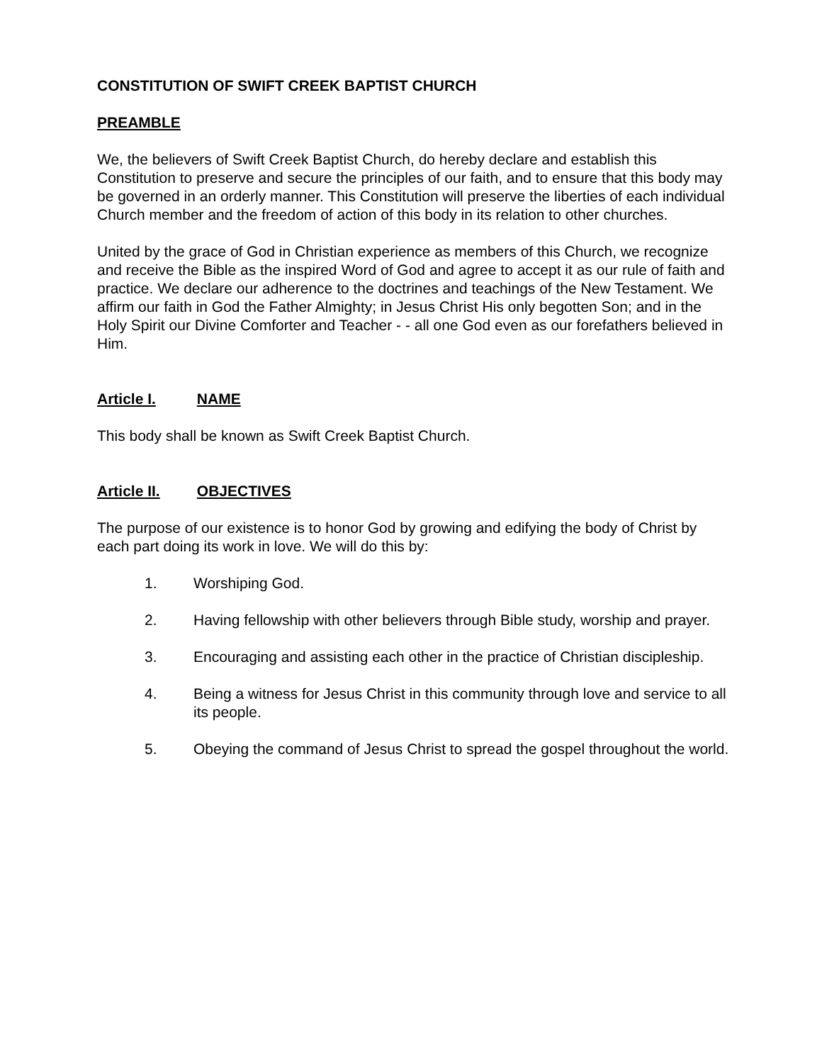CONSTITUTION OF SWIFT CREEK BAPTIST CHURCH
PREAMBLE
We, the believers of Swift Creek Baptist Church, do hereby declare and establish this Constitution to preserve and secure the principles of our faith, and to ensure that this body may be governed in an orderly manner. This Constitution will preserve the liberties of each individual Church member and the freedom of action of this body in its relation to other churches.
United by the grace of God in Christian experience as members of this Church, we recognize and receive the Bible as the inspired Word of God and agree to accept it as our rule of faith and practice. We declare our adherence to the doctrines and teachings of the New Testament. We affirm our faith in God the Father Almighty; in Jesus Christ His only begotten Son; and in the Holy Spirit our Divine Comforter and Teacher - - all one God even as our forefathers believed in Him.
Article I. NAME
This body shall be known as Swift Creek Baptist Church.
Article II. OBJECTIVES
The purpose of our existence is to honor God by growing and edifying the body of Christ by each part doing its work in love. We will do this by:
1. Worshiping God.
2. Having fellowship with other believers through Bible study, worship and prayer.
3. Encouraging and assisting each other in the practice of Christian discipleship.
4. Being a witness for Jesus Christ in this community through love and service to all its people.
5. Obeying the command of Jesus Christ to spread the gospel throughout the world.